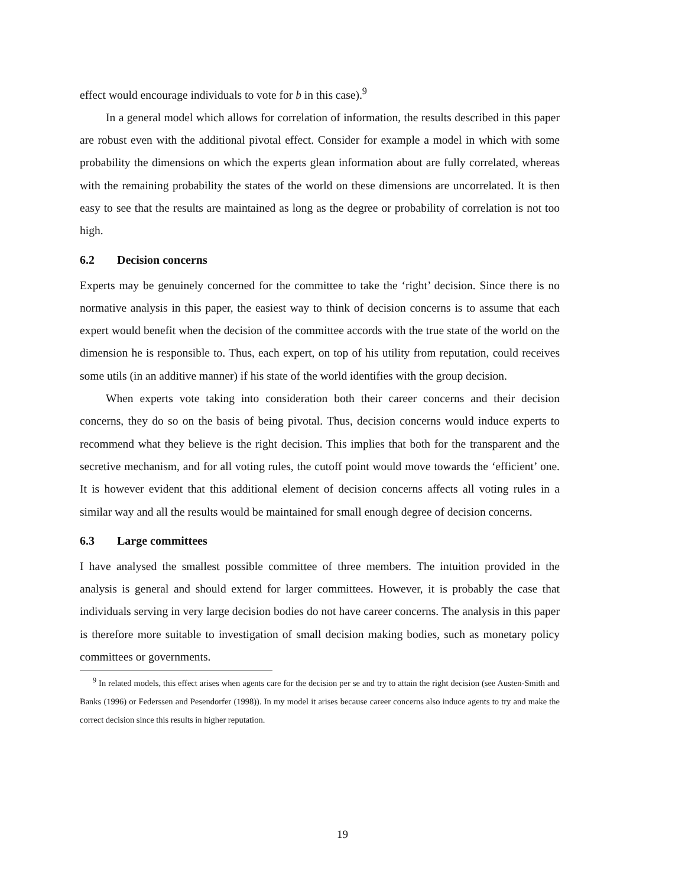effect would encourage individuals to vote for b in this case).<sup>9</sup>
In a general model which allows for correlation of information, the results described in this paper are robust even with the additional pivotal effect. Consider for example a model in which with some probability the dimensions on which the experts glean information about are fully correlated, whereas with the remaining probability the states of the world on these dimensions are uncorrelated. It is then easy to see that the results are maintained as long as the degree or probability of correlation is not too high.
6.2 Decision concerns
Experts may be genuinely concerned for the committee to take the ‘right’ decision. Since there is no normative analysis in this paper, the easiest way to think of decision concerns is to assume that each expert would benefit when the decision of the committee accords with the true state of the world on the dimension he is responsible to. Thus, each expert, on top of his utility from reputation, could receives some utils (in an additive manner) if his state of the world identifies with the group decision.
When experts vote taking into consideration both their career concerns and their decision concerns, they do so on the basis of being pivotal. Thus, decision concerns would induce experts to recommend what they believe is the right decision. This implies that both for the transparent and the secretive mechanism, and for all voting rules, the cutoff point would move towards the ‘efficient’ one. It is however evident that this additional element of decision concerns affects all voting rules in a similar way and all the results would be maintained for small enough degree of decision concerns.
6.3 Large committees
I have analysed the smallest possible committee of three members. The intuition provided in the analysis is general and should extend for larger committees. However, it is probably the case that individuals serving in very large decision bodies do not have career concerns. The analysis in this paper is therefore more suitable to investigation of small decision making bodies, such as monetary policy committees or governments.
<sup>9</sup> In related models, this effect arises when agents care for the decision per se and try to attain the right decision (see Austen-Smith and Banks (1996) or Federssen and Pesendorfer (1998)). In my model it arises because career concerns also induce agents to try and make the correct decision since this results in higher reputation.
19